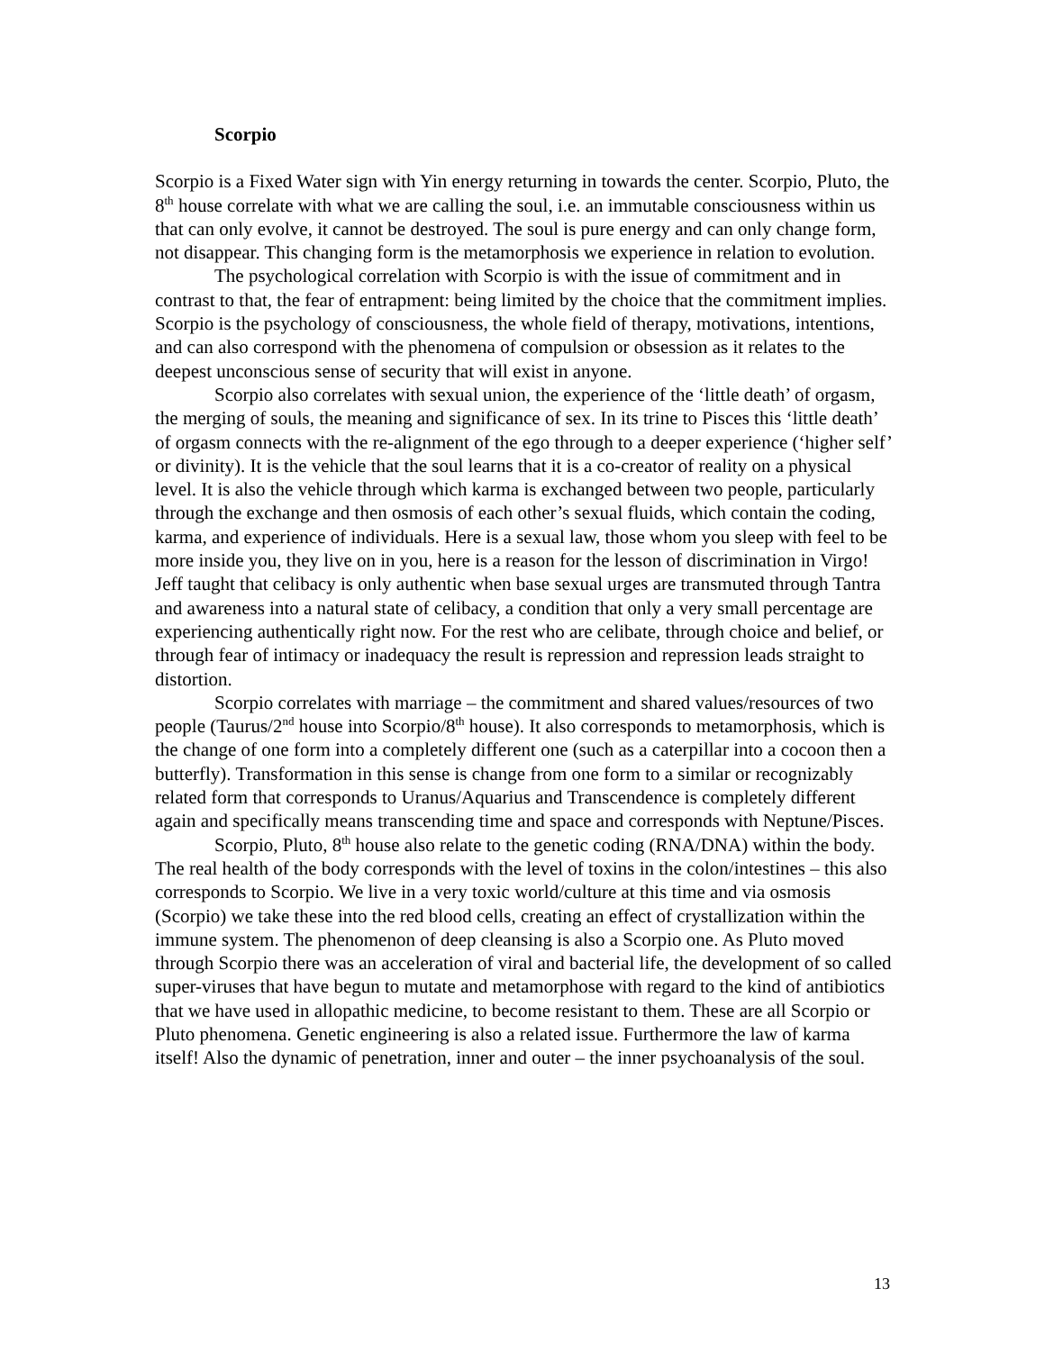Scorpio
Scorpio is a Fixed Water sign with Yin energy returning in towards the center. Scorpio, Pluto, the 8<sup>th</sup> house correlate with what we are calling the soul, i.e. an immutable consciousness within us that can only evolve, it cannot be destroyed. The soul is pure energy and can only change form, not disappear. This changing form is the metamorphosis we experience in relation to evolution.
The psychological correlation with Scorpio is with the issue of commitment and in contrast to that, the fear of entrapment: being limited by the choice that the commitment implies. Scorpio is the psychology of consciousness, the whole field of therapy, motivations, intentions, and can also correspond with the phenomena of compulsion or obsession as it relates to the deepest unconscious sense of security that will exist in anyone.
Scorpio also correlates with sexual union, the experience of the ‘little death’ of orgasm, the merging of souls, the meaning and significance of sex. In its trine to Pisces this ‘little death’ of orgasm connects with the re-alignment of the ego through to a deeper experience (‘higher self’ or divinity). It is the vehicle that the soul learns that it is a co-creator of reality on a physical level. It is also the vehicle through which karma is exchanged between two people, particularly through the exchange and then osmosis of each other’s sexual fluids, which contain the coding, karma, and experience of individuals. Here is a sexual law, those whom you sleep with feel to be more inside you, they live on in you, here is a reason for the lesson of discrimination in Virgo! Jeff taught that celibacy is only authentic when base sexual urges are transmuted through Tantra and awareness into a natural state of celibacy, a condition that only a very small percentage are experiencing authentically right now. For the rest who are celibate, through choice and belief, or through fear of intimacy or inadequacy the result is repression and repression leads straight to distortion.
Scorpio correlates with marriage – the commitment and shared values/resources of two people (Taurus/2<sup>nd</sup> house into Scorpio/8<sup>th</sup> house). It also corresponds to metamorphosis, which is the change of one form into a completely different one (such as a caterpillar into a cocoon then a butterfly). Transformation in this sense is change from one form to a similar or recognizably related form that corresponds to Uranus/Aquarius and Transcendence is completely different again and specifically means transcending time and space and corresponds with Neptune/Pisces.
Scorpio, Pluto, 8<sup>th</sup> house also relate to the genetic coding (RNA/DNA) within the body. The real health of the body corresponds with the level of toxins in the colon/intestines – this also corresponds to Scorpio. We live in a very toxic world/culture at this time and via osmosis (Scorpio) we take these into the red blood cells, creating an effect of crystallization within the immune system. The phenomenon of deep cleansing is also a Scorpio one. As Pluto moved through Scorpio there was an acceleration of viral and bacterial life, the development of so called super-viruses that have begun to mutate and metamorphose with regard to the kind of antibiotics that we have used in allopathic medicine, to become resistant to them. These are all Scorpio or Pluto phenomena. Genetic engineering is also a related issue. Furthermore the law of karma itself! Also the dynamic of penetration, inner and outer – the inner psychoanalysis of the soul.
13